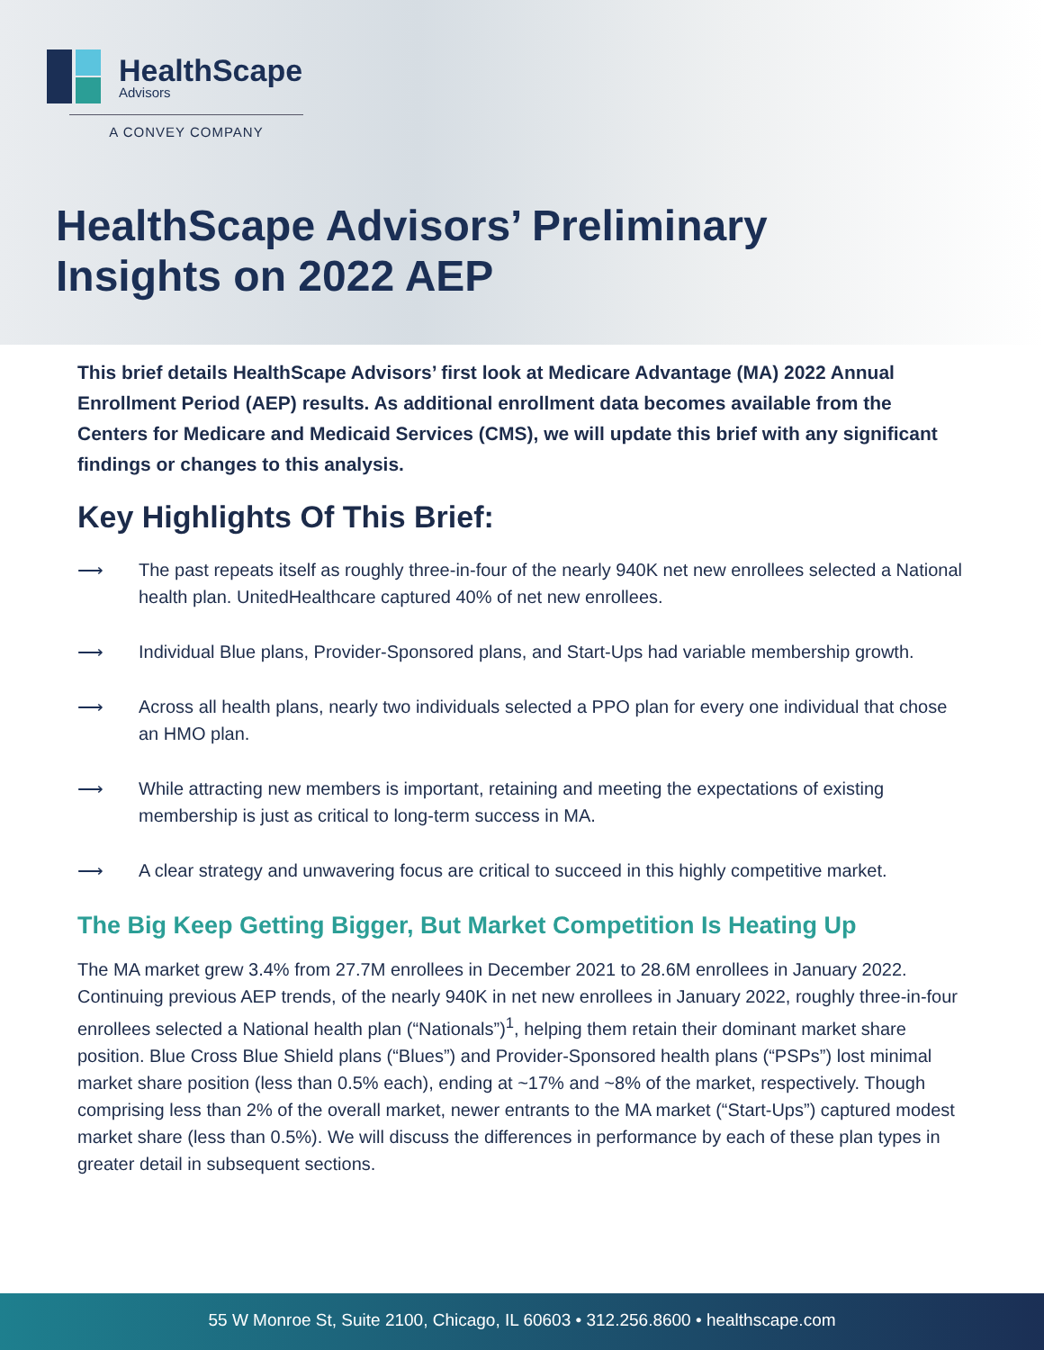HealthScape
Advisors
A CONVEY COMPANY
HealthScape Advisors’ Preliminary
Insights on 2022 AEP
This brief details HealthScape Advisors’ first look at Medicare Advantage (MA) 2022 Annual Enrollment Period (AEP) results. As additional enrollment data becomes available from the Centers for Medicare and Medicaid Services (CMS), we will update this brief with any significant findings or changes to this analysis.
Key Highlights Of This Brief:
⟶ The past repeats itself as roughly three-in-four of the nearly 940K net new enrollees selected a National health plan. UnitedHealthcare captured 40% of net new enrollees.
⟶ Individual Blue plans, Provider-Sponsored plans, and Start-Ups had variable membership growth.
⟶ Across all health plans, nearly two individuals selected a PPO plan for every one individual that chose an HMO plan.
⟶ While attracting new members is important, retaining and meeting the expectations of existing membership is just as critical to long-term success in MA.
⟶ A clear strategy and unwavering focus are critical to succeed in this highly competitive market.
The Big Keep Getting Bigger, But Market Competition Is Heating Up
The MA market grew 3.4% from 27.7M enrollees in December 2021 to 28.6M enrollees in January 2022. Continuing previous AEP trends, of the nearly 940K in net new enrollees in January 2022, roughly three-in-four enrollees selected a National health plan (“Nationals”)<sup>1</sup>, helping them retain their dominant market share position. Blue Cross Blue Shield plans (“Blues”) and Provider-Sponsored health plans (“PSPs”) lost minimal market share position (less than 0.5% each), ending at ~17% and ~8% of the market, respectively. Though comprising less than 2% of the overall market, newer entrants to the MA market (“Start-Ups”) captured modest market share (less than 0.5%). We will discuss the differences in performance by each of these plan types in greater detail in subsequent sections.
55 W Monroe St, Suite 2100, Chicago, IL 60603 • 312.256.8600 • healthscape.com